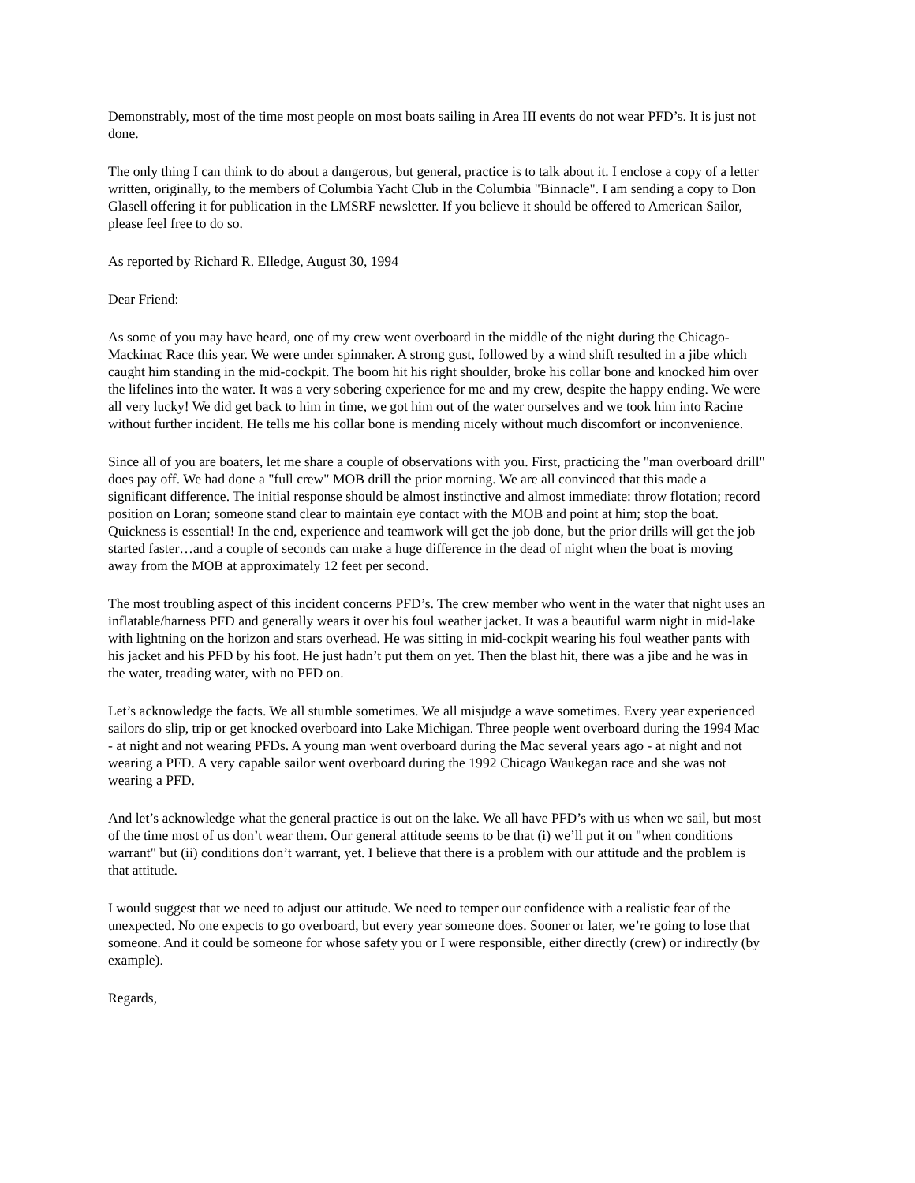Demonstrably, most of the time most people on most boats sailing in Area III events do not wear PFD’s. It is just not done.
The only thing I can think to do about a dangerous, but general, practice is to talk about it. I enclose a copy of a letter written, originally, to the members of Columbia Yacht Club in the Columbia "Binnacle". I am sending a copy to Don Glasell offering it for publication in the LMSRF newsletter. If you believe it should be offered to American Sailor, please feel free to do so.
As reported by Richard R. Elledge, August 30, 1994
Dear Friend:
As some of you may have heard, one of my crew went overboard in the middle of the night during the Chicago-Mackinac Race this year. We were under spinnaker. A strong gust, followed by a wind shift resulted in a jibe which caught him standing in the mid-cockpit. The boom hit his right shoulder, broke his collar bone and knocked him over the lifelines into the water. It was a very sobering experience for me and my crew, despite the happy ending. We were all very lucky! We did get back to him in time, we got him out of the water ourselves and we took him into Racine without further incident. He tells me his collar bone is mending nicely without much discomfort or inconvenience.
Since all of you are boaters, let me share a couple of observations with you. First, practicing the "man overboard drill" does pay off. We had done a "full crew" MOB drill the prior morning. We are all convinced that this made a significant difference. The initial response should be almost instinctive and almost immediate: throw flotation; record position on Loran; someone stand clear to maintain eye contact with the MOB and point at him; stop the boat. Quickness is essential! In the end, experience and teamwork will get the job done, but the prior drills will get the job started faster…and a couple of seconds can make a huge difference in the dead of night when the boat is moving away from the MOB at approximately 12 feet per second.
The most troubling aspect of this incident concerns PFD’s. The crew member who went in the water that night uses an inflatable/harness PFD and generally wears it over his foul weather jacket. It was a beautiful warm night in mid-lake with lightning on the horizon and stars overhead. He was sitting in mid-cockpit wearing his foul weather pants with his jacket and his PFD by his foot. He just hadn’t put them on yet. Then the blast hit, there was a jibe and he was in the water, treading water, with no PFD on.
Let’s acknowledge the facts. We all stumble sometimes. We all misjudge a wave sometimes. Every year experienced sailors do slip, trip or get knocked overboard into Lake Michigan. Three people went overboard during the 1994 Mac - at night and not wearing PFDs. A young man went overboard during the Mac several years ago - at night and not wearing a PFD. A very capable sailor went overboard during the 1992 Chicago Waukegan race and she was not wearing a PFD.
And let’s acknowledge what the general practice is out on the lake. We all have PFD’s with us when we sail, but most of the time most of us don’t wear them. Our general attitude seems to be that (i) we’ll put it on "when conditions warrant" but (ii) conditions don’t warrant, yet. I believe that there is a problem with our attitude and the problem is that attitude.
I would suggest that we need to adjust our attitude. We need to temper our confidence with a realistic fear of the unexpected. No one expects to go overboard, but every year someone does. Sooner or later, we’re going to lose that someone. And it could be someone for whose safety you or I were responsible, either directly (crew) or indirectly (by example).
Regards,